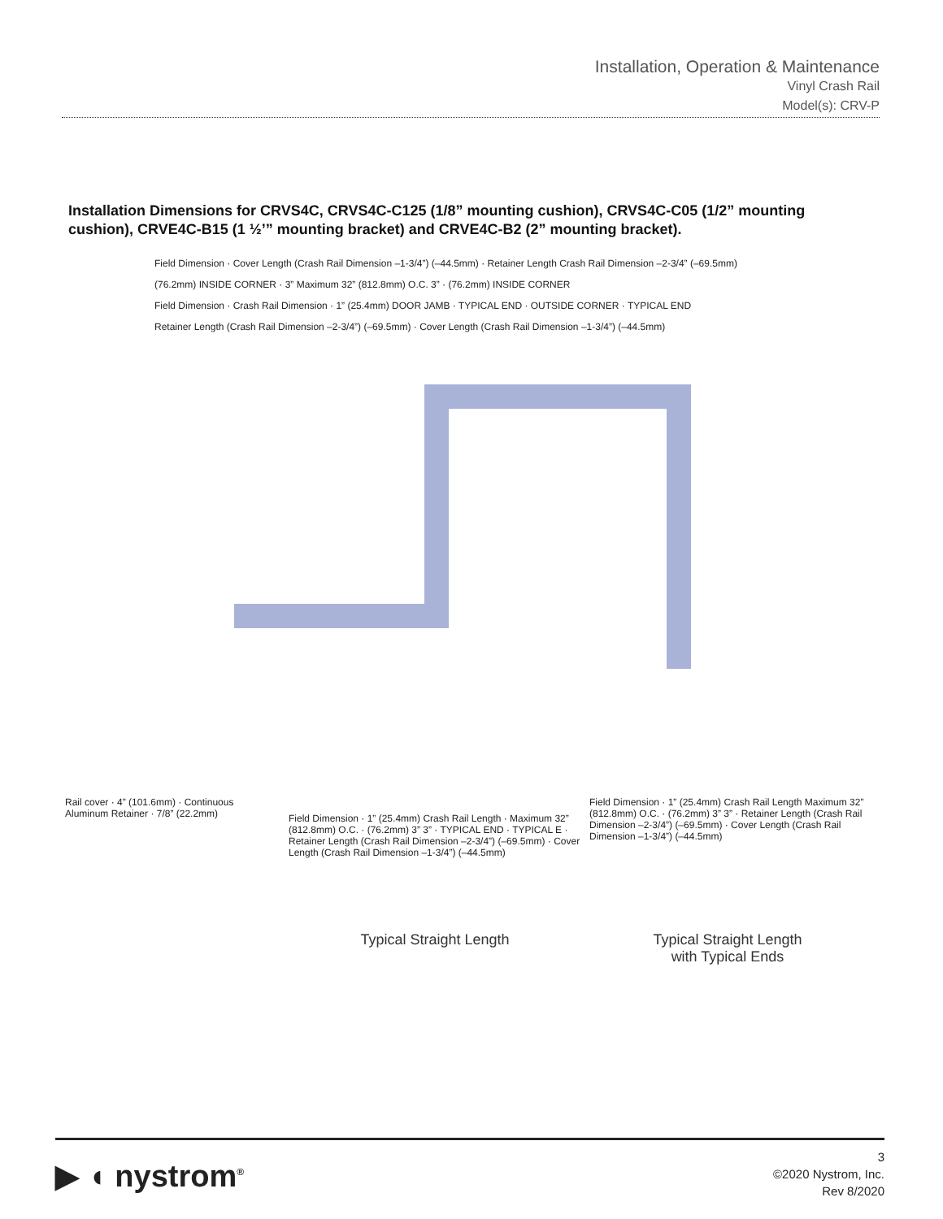Installation, Operation & Maintenance
Vinyl Crash Rail
Model(s): CRV-P
Installation Dimensions for CRVS4C, CRVS4C-C125 (1/8” mounting cushion), CRVS4C-C05 (1/2” mounting cushion), CRVE4C-B15 (1 ½’” mounting bracket) and CRVE4C-B2 (2” mounting bracket).
Field Dimension · Cover Length (Crash Rail Dimension –1-3/4”) (–44.5mm) · Retainer Length Crash Rail Dimension –2-3/4” (–69.5mm)
(76.2mm) INSIDE CORNER · 3” Maximum 32” (812.8mm) O.C. 3” · (76.2mm) INSIDE CORNER
Field Dimension · Crash Rail Dimension · 1” (25.4mm) DOOR JAMB · TYPICAL END · OUTSIDE CORNER · TYPICAL END
Retainer Length (Crash Rail Dimension –2-3/4”) (–69.5mm) · Cover Length (Crash Rail Dimension –1-3/4”) (–44.5mm)
Rail cover · 4” (101.6mm) · Continuous Aluminum Retainer · 7/8” (22.2mm)
Field Dimension · 1” (25.4mm) Crash Rail Length · Maximum 32” (812.8mm) O.C. · (76.2mm) 3” 3” · TYPICAL END · TYPICAL E · Retainer Length (Crash Rail Dimension –2-3/4”) (–69.5mm) · Cover Length (Crash Rail Dimension –1-3/4”) (–44.5mm)
Typical Straight Length
Field Dimension · 1” (25.4mm) Crash Rail Length Maximum 32” (812.8mm) O.C. · (76.2mm) 3” 3” · Retainer Length (Crash Rail Dimension –2-3/4”) (–69.5mm) · Cover Length (Crash Rail Dimension –1-3/4”) (–44.5mm)
Typical Straight Length
with Typical Ends
▶ ◖ nystrom<sup>®</sup>
3
©2020 Nystrom, Inc.
Rev 8/2020